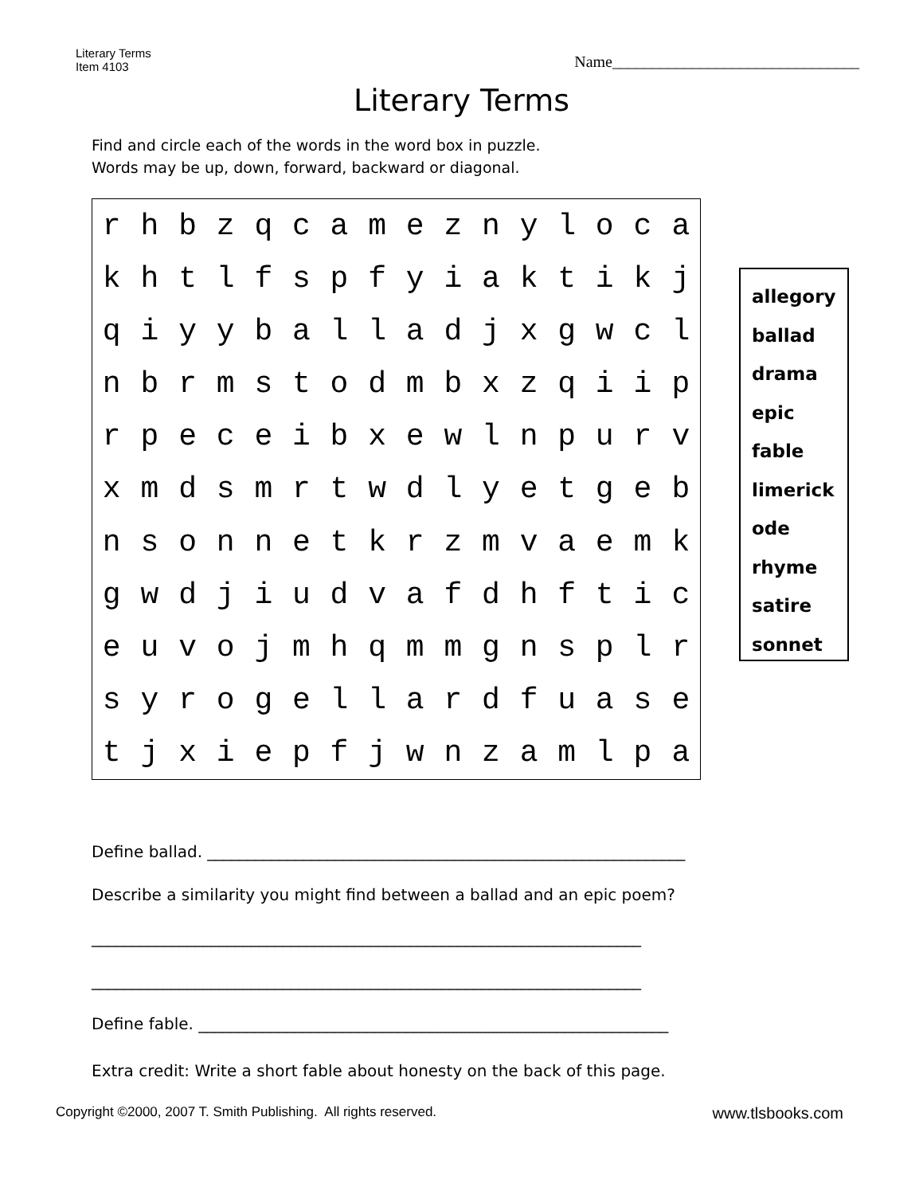Literary Terms
Item 4103
Name_______________________________
Literary Terms
Find and circle each of the words in the word box in puzzle.
Words may be up, down, forward, backward or diagonal.
| r | h | b | z | q | c | a | m | e | z | n | y | l | o | c | a |
| k | h | t | l | f | s | p | f | y | i | a | k | t | i | k | j |
| q | i | y | y | b | a | l | l | a | d | j | x | g | w | c | l |
| n | b | r | m | s | t | o | d | m | b | x | z | q | i | i | p |
| r | p | e | c | e | i | b | x | e | w | l | n | p | u | r | v |
| x | m | d | s | m | r | t | w | d | l | y | e | t | g | e | b |
| n | s | o | n | n | e | t | k | r | z | m | v | a | e | m | k |
| g | w | d | j | i | u | d | v | a | f | d | h | f | t | i | c |
| e | u | v | o | j | m | h | q | m | m | g | n | s | p | l | r |
| s | y | r | o | g | e | l | l | a | r | d | f | u | a | s | e |
| t | j | x | i | e | p | f | j | w | n | z | a | m | l | p | a |
allegory
ballad
drama
epic
fable
limerick
ode
rhyme
satire
sonnet
Define ballad. ____________________________________________________________
Describe a similarity you might find between a ballad and an epic poem?
_____________________________________________________________________
_____________________________________________________________________
Define fable. ___________________________________________________________
Extra credit: Write a short fable about honesty on the back of this page.
Copyright ©2000, 2007 T. Smith Publishing. All rights reserved. www.tlsbooks.com